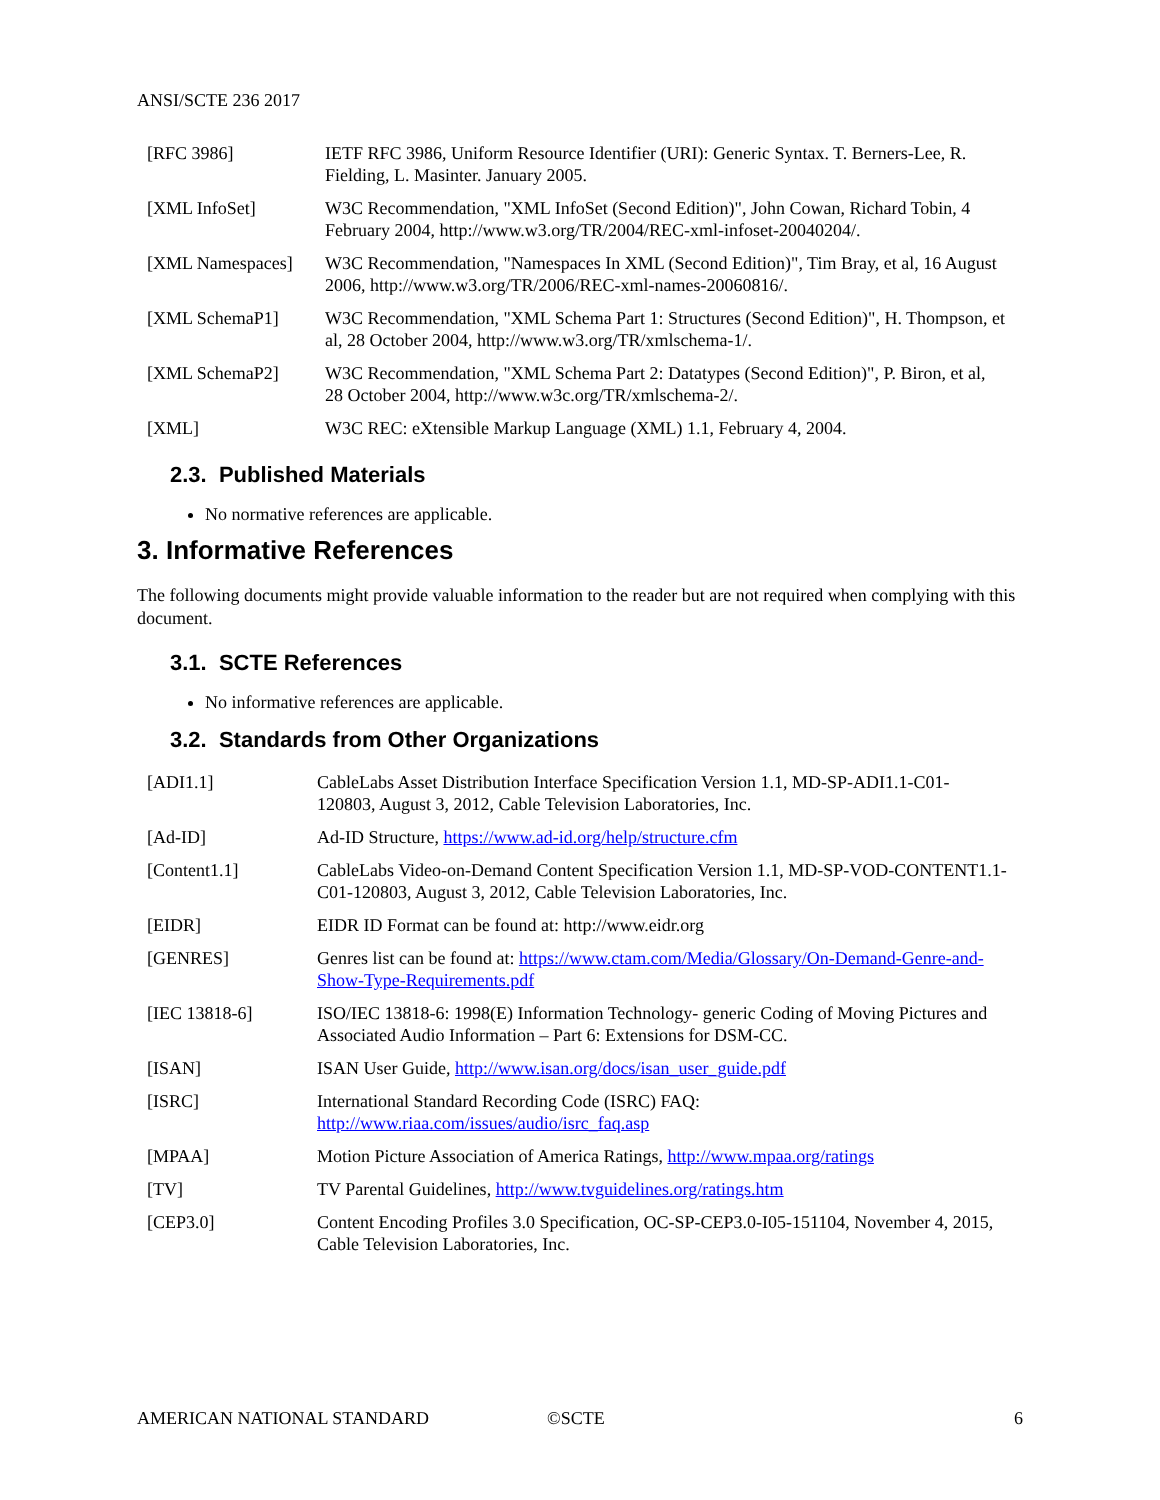ANSI/SCTE 236 2017
| [RFC 3986] | IETF RFC 3986, Uniform Resource Identifier (URI): Generic Syntax. T. Berners-Lee, R. Fielding, L. Masinter. January 2005. |
| [XML InfoSet] | W3C Recommendation, "XML InfoSet (Second Edition)", John Cowan, Richard Tobin, 4 February 2004, http://www.w3.org/TR/2004/REC-xml-infoset-20040204/. |
| [XML Namespaces] | W3C Recommendation, "Namespaces In XML (Second Edition)", Tim Bray, et al, 16 August 2006, http://www.w3.org/TR/2006/REC-xml-names-20060816/. |
| [XML SchemaP1] | W3C Recommendation, "XML Schema Part 1: Structures (Second Edition)", H. Thompson, et al, 28 October 2004, http://www.w3.org/TR/xmlschema-1/. |
| [XML SchemaP2] | W3C Recommendation, "XML Schema Part 2: Datatypes (Second Edition)", P. Biron, et al, 28 October 2004, http://www.w3c.org/TR/xmlschema-2/. |
| [XML] | W3C REC: eXtensible Markup Language (XML) 1.1, February 4, 2004. |
2.3. Published Materials
No normative references are applicable.
3. Informative References
The following documents might provide valuable information to the reader but are not required when complying with this document.
3.1. SCTE References
No informative references are applicable.
3.2. Standards from Other Organizations
| [ADI1.1] | CableLabs Asset Distribution Interface Specification Version 1.1, MD-SP-ADI1.1-C01-120803, August 3, 2012, Cable Television Laboratories, Inc. |
| [Ad-ID] | Ad-ID Structure, https://www.ad-id.org/help/structure.cfm |
| [Content1.1] | CableLabs Video-on-Demand Content Specification Version 1.1, MD-SP-VOD-CONTENT1.1-C01-120803, August 3, 2012, Cable Television Laboratories, Inc. |
| [EIDR] | EIDR ID Format can be found at: http://www.eidr.org |
| [GENRES] | Genres list can be found at: https://www.ctam.com/Media/Glossary/On-Demand-Genre-and-Show-Type-Requirements.pdf |
| [IEC 13818-6] | ISO/IEC 13818-6: 1998(E) Information Technology- generic Coding of Moving Pictures and Associated Audio Information – Part 6: Extensions for DSM-CC. |
| [ISAN] | ISAN User Guide, http://www.isan.org/docs/isan_user_guide.pdf |
| [ISRC] | International Standard Recording Code (ISRC) FAQ: http://www.riaa.com/issues/audio/isrc_faq.asp |
| [MPAA] | Motion Picture Association of America Ratings, http://www.mpaa.org/ratings |
| [TV] | TV Parental Guidelines, http://www.tvguidelines.org/ratings.htm |
| [CEP3.0] | Content Encoding Profiles 3.0 Specification, OC-SP-CEP3.0-I05-151104, November 4, 2015, Cable Television Laboratories, Inc. |
AMERICAN NATIONAL STANDARD ©SCTE 6